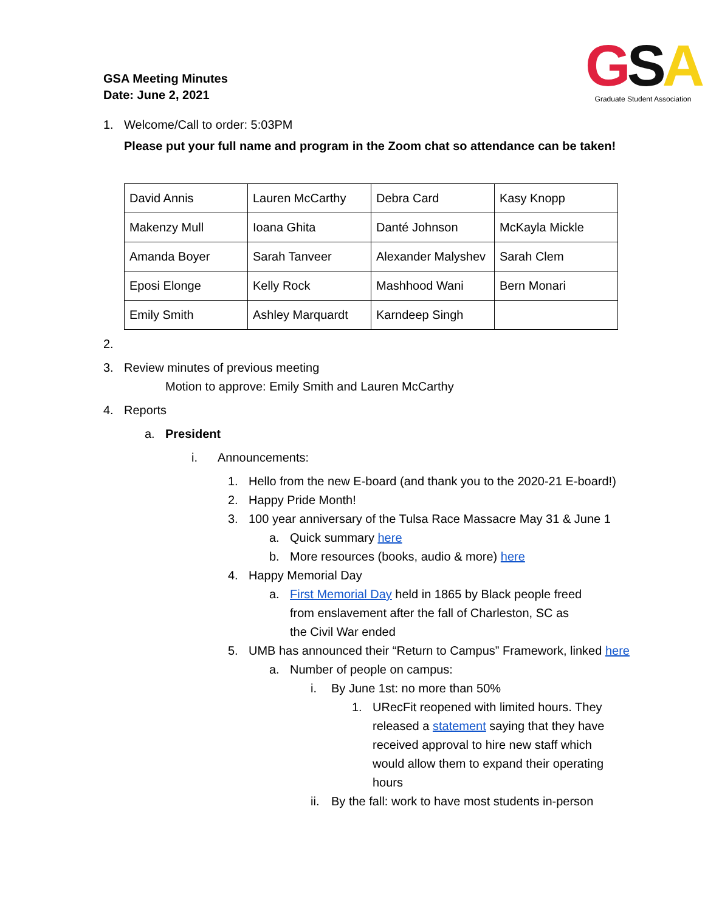GSA Meeting Minutes
Date: June 2, 2021
GSA
Graduate Student Association
1. Welcome/Call to order: 5:03PM
Please put your full name and program in the Zoom chat so attendance can be taken!
| David Annis | Lauren McCarthy | Debra Card | Kasy Knopp |
| Makenzy Mull | Ioana Ghita | Danté Johnson | McKayla Mickle |
| Amanda Boyer | Sarah Tanveer | Alexander Malyshev | Sarah Clem |
| Eposi Elonge | Kelly Rock | Mashhood Wani | Bern Monari |
| Emily Smith | Ashley Marquardt | Karndeep Singh | |
2.
3. Review minutes of previous meeting
Motion to approve: Emily Smith and Lauren McCarthy
4. Reports
a. President
i. Announcements:
1. Hello from the new E-board (and thank you to the 2020-21 E-board!)
2. Happy Pride Month!
3. 100 year anniversary of the Tulsa Race Massacre May 31 & June 1
a. Quick summary here
b. More resources (books, audio & more) here
4. Happy Memorial Day
a. First Memorial Day held in 1865 by Black people freed from enslavement after the fall of Charleston, SC as the Civil War ended
5. UMB has announced their “Return to Campus” Framework, linked here
a. Number of people on campus:
i. By June 1st: no more than 50%
1. URecFit reopened with limited hours. They released a statement saying that they have received approval to hire new staff which would allow them to expand their operating hours
ii. By the fall: work to have most students in-person